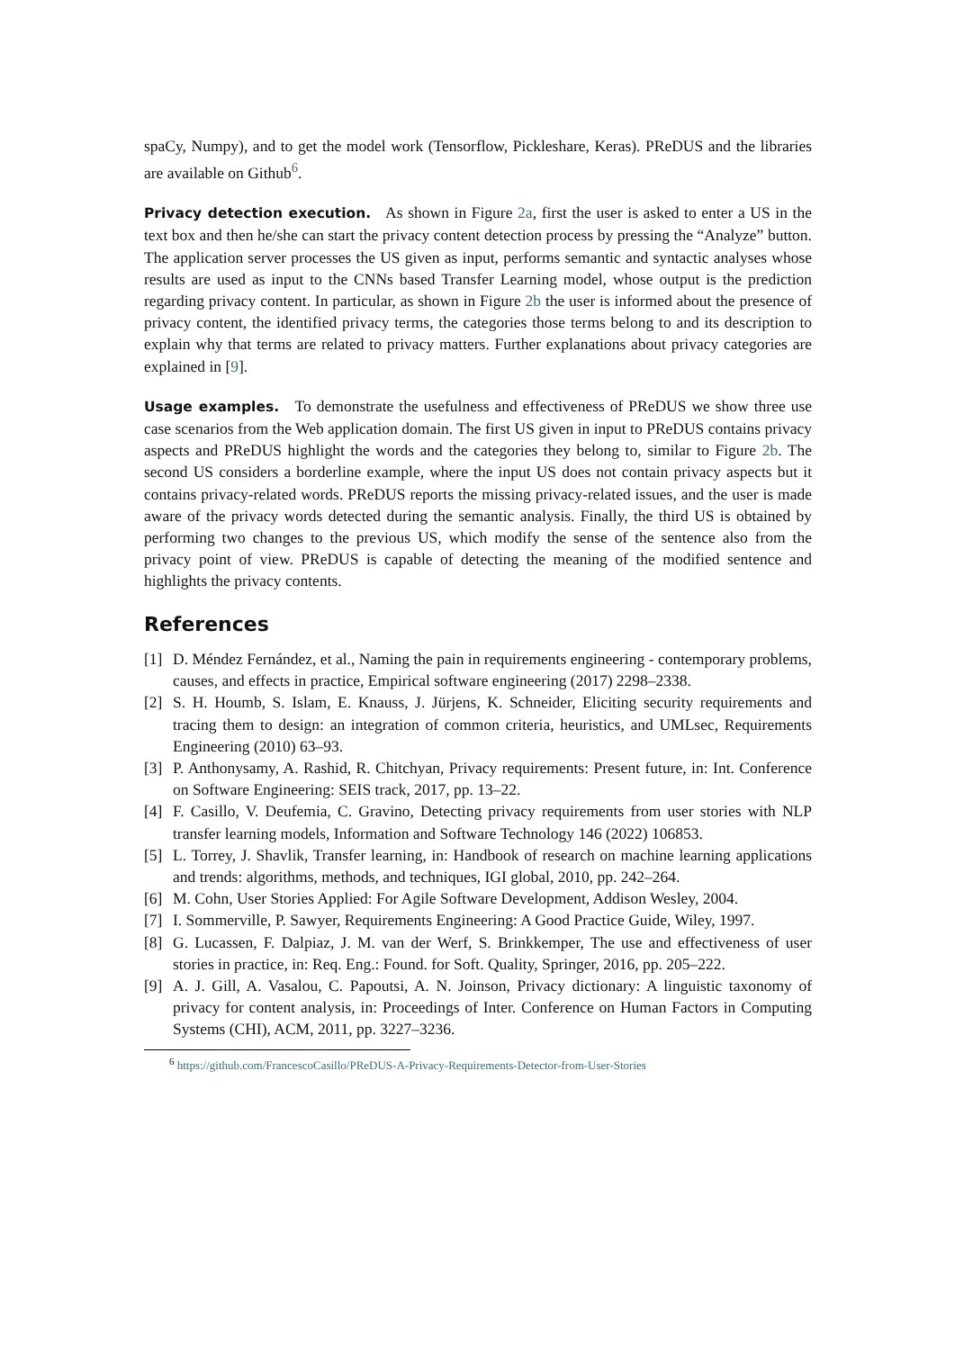spaCy, Numpy), and to get the model work (Tensorflow, Pickleshare, Keras). PReDUS and the libraries are available on Github<sup>6</sup>.
Privacy detection execution. As shown in Figure 2a, first the user is asked to enter a US in the text box and then he/she can start the privacy content detection process by pressing the “Analyze” button. The application server processes the US given as input, performs semantic and syntactic analyses whose results are used as input to the CNNs based Transfer Learning model, whose output is the prediction regarding privacy content. In particular, as shown in Figure 2b the user is informed about the presence of privacy content, the identified privacy terms, the categories those terms belong to and its description to explain why that terms are related to privacy matters. Further explanations about privacy categories are explained in [9].
Usage examples. To demonstrate the usefulness and effectiveness of PReDUS we show three use case scenarios from the Web application domain. The first US given in input to PReDUS contains privacy aspects and PReDUS highlight the words and the categories they belong to, similar to Figure 2b. The second US considers a borderline example, where the input US does not contain privacy aspects but it contains privacy-related words. PReDUS reports the missing privacy-related issues, and the user is made aware of the privacy words detected during the semantic analysis. Finally, the third US is obtained by performing two changes to the previous US, which modify the sense of the sentence also from the privacy point of view. PReDUS is capable of detecting the meaning of the modified sentence and highlights the privacy contents.
References
[1] D. Méndez Fernández, et al., Naming the pain in requirements engineering - contemporary problems, causes, and effects in practice, Empirical software engineering (2017) 2298–2338.
[2] S. H. Houmb, S. Islam, E. Knauss, J. Jürjens, K. Schneider, Eliciting security requirements and tracing them to design: an integration of common criteria, heuristics, and UMLsec, Requirements Engineering (2010) 63–93.
[3] P. Anthonysamy, A. Rashid, R. Chitchyan, Privacy requirements: Present future, in: Int. Conference on Software Engineering: SEIS track, 2017, pp. 13–22.
[4] F. Casillo, V. Deufemia, C. Gravino, Detecting privacy requirements from user stories with NLP transfer learning models, Information and Software Technology 146 (2022) 106853.
[5] L. Torrey, J. Shavlik, Transfer learning, in: Handbook of research on machine learning applications and trends: algorithms, methods, and techniques, IGI global, 2010, pp. 242–264.
[6] M. Cohn, User Stories Applied: For Agile Software Development, Addison Wesley, 2004.
[7] I. Sommerville, P. Sawyer, Requirements Engineering: A Good Practice Guide, Wiley, 1997.
[8] G. Lucassen, F. Dalpiaz, J. M. van der Werf, S. Brinkkemper, The use and effectiveness of user stories in practice, in: Req. Eng.: Found. for Soft. Quality, Springer, 2016, pp. 205–222.
[9] A. J. Gill, A. Vasalou, C. Papoutsi, A. N. Joinson, Privacy dictionary: A linguistic taxonomy of privacy for content analysis, in: Proceedings of Inter. Conference on Human Factors in Computing Systems (CHI), ACM, 2011, pp. 3227–3236.
<sup>6</sup> https://github.com/FrancescoCasillo/PReDUS-A-Privacy-Requirements-Detector-from-User-Stories